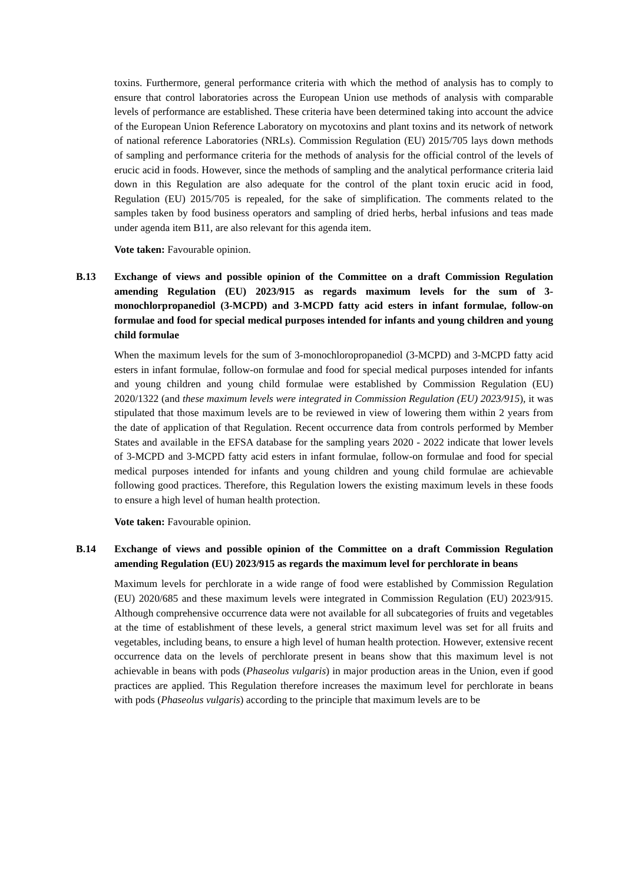toxins. Furthermore, general performance criteria with which the method of analysis has to comply to ensure that control laboratories across the European Union use methods of analysis with comparable levels of performance are established. These criteria have been determined taking into account the advice of the European Union Reference Laboratory on mycotoxins and plant toxins and its network of network of national reference Laboratories (NRLs). Commission Regulation (EU) 2015/705 lays down methods of sampling and performance criteria for the methods of analysis for the official control of the levels of erucic acid in foods. However, since the methods of sampling and the analytical performance criteria laid down in this Regulation are also adequate for the control of the plant toxin erucic acid in food, Regulation (EU) 2015/705 is repealed, for the sake of simplification. The comments related to the samples taken by food business operators and sampling of dried herbs, herbal infusions and teas made under agenda item B11, are also relevant for this agenda item.
Vote taken: Favourable opinion.
B.13 Exchange of views and possible opinion of the Committee on a draft Commission Regulation amending Regulation (EU) 2023/915 as regards maximum levels for the sum of 3-monochlorpropanediol (3-MCPD) and 3-MCPD fatty acid esters in infant formulae, follow-on formulae and food for special medical purposes intended for infants and young children and young child formulae
When the maximum levels for the sum of 3-monochloropropanediol (3-MCPD) and 3-MCPD fatty acid esters in infant formulae, follow-on formulae and food for special medical purposes intended for infants and young children and young child formulae were established by Commission Regulation (EU) 2020/1322 (and these maximum levels were integrated in Commission Regulation (EU) 2023/915), it was stipulated that those maximum levels are to be reviewed in view of lowering them within 2 years from the date of application of that Regulation. Recent occurrence data from controls performed by Member States and available in the EFSA database for the sampling years 2020 - 2022 indicate that lower levels of 3-MCPD and 3-MCPD fatty acid esters in infant formulae, follow-on formulae and food for special medical purposes intended for infants and young children and young child formulae are achievable following good practices. Therefore, this Regulation lowers the existing maximum levels in these foods to ensure a high level of human health protection.
Vote taken: Favourable opinion.
B.14 Exchange of views and possible opinion of the Committee on a draft Commission Regulation amending Regulation (EU) 2023/915 as regards the maximum level for perchlorate in beans
Maximum levels for perchlorate in a wide range of food were established by Commission Regulation (EU) 2020/685 and these maximum levels were integrated in Commission Regulation (EU) 2023/915. Although comprehensive occurrence data were not available for all subcategories of fruits and vegetables at the time of establishment of these levels, a general strict maximum level was set for all fruits and vegetables, including beans, to ensure a high level of human health protection. However, extensive recent occurrence data on the levels of perchlorate present in beans show that this maximum level is not achievable in beans with pods (Phaseolus vulgaris) in major production areas in the Union, even if good practices are applied. This Regulation therefore increases the maximum level for perchlorate in beans with pods (Phaseolus vulgaris) according to the principle that maximum levels are to be